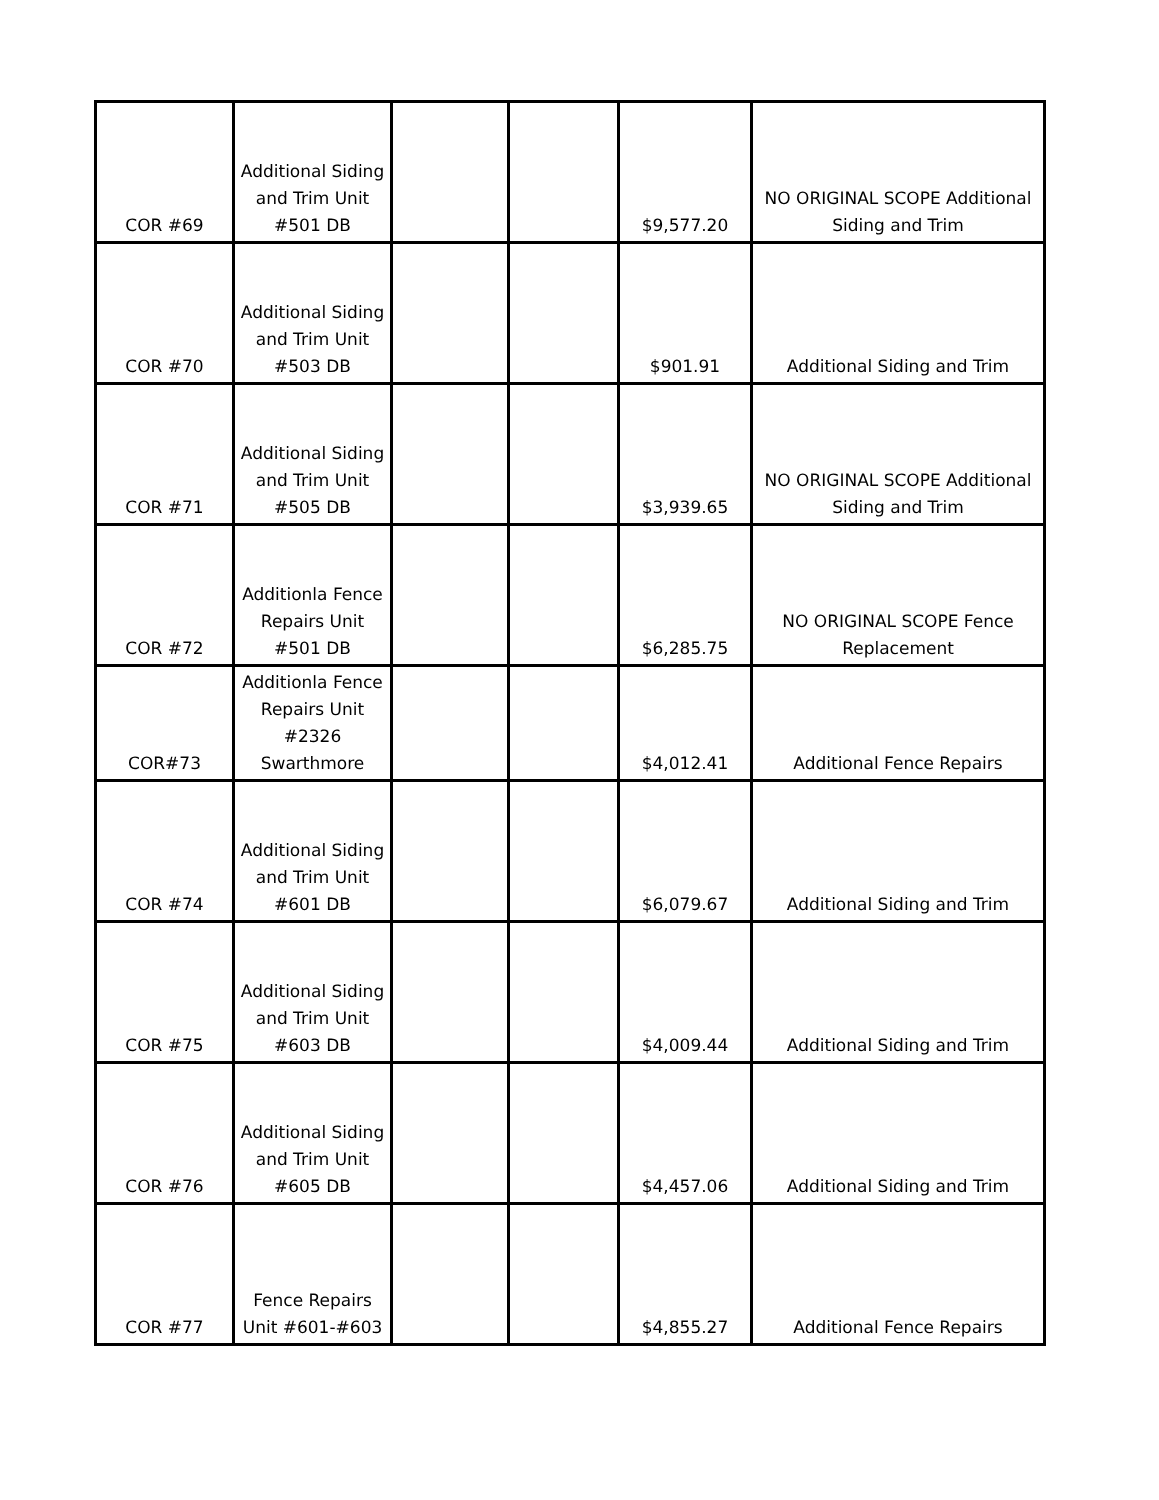| COR #69 | Additional Siding and Trim Unit #501 DB | | | $9,577.20 | NO ORIGINAL SCOPE Additional Siding and Trim |
| COR #70 | Additional Siding and Trim Unit #503 DB | | | $901.91 | Additional Siding and Trim |
| COR #71 | Additional Siding and Trim Unit #505 DB | | | $3,939.65 | NO ORIGINAL SCOPE Additional Siding and Trim |
| COR #72 | Additionla Fence Repairs Unit #501 DB | | | $6,285.75 | NO ORIGINAL SCOPE Fence Replacement |
| COR#73 | Additionla Fence Repairs Unit #2326 Swarthmore | | | $4,012.41 | Additional Fence Repairs |
| COR #74 | Additional Siding and Trim Unit #601 DB | | | $6,079.67 | Additional Siding and Trim |
| COR #75 | Additional Siding and Trim Unit #603 DB | | | $4,009.44 | Additional Siding and Trim |
| COR #76 | Additional Siding and Trim Unit #605 DB | | | $4,457.06 | Additional Siding and Trim |
| COR #77 | Fence Repairs Unit #601-#603 | | | $4,855.27 | Additional Fence Repairs |